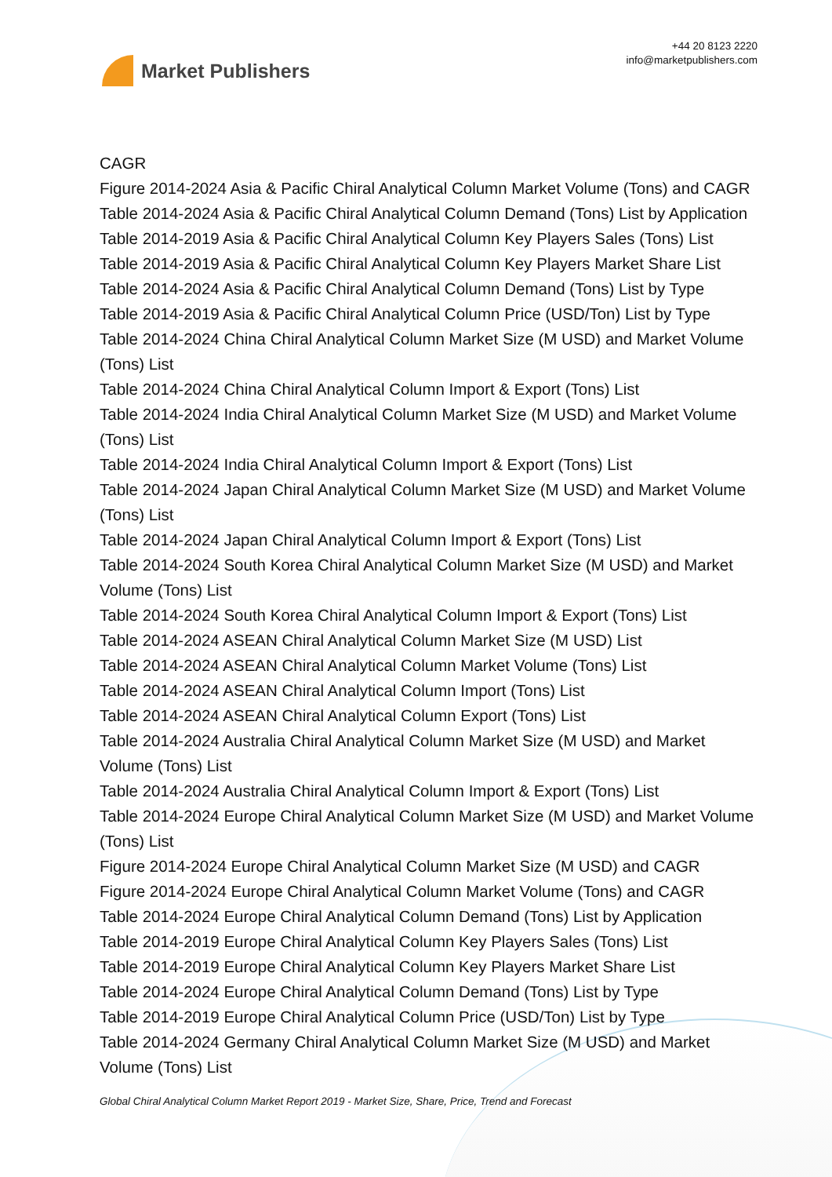Market Publishers
+44 20 8123 2220
info@marketpublishers.com
CAGR
Figure 2014-2024 Asia & Pacific Chiral Analytical Column Market Volume (Tons) and CAGR
Table 2014-2024 Asia & Pacific Chiral Analytical Column Demand (Tons) List by Application
Table 2014-2019 Asia & Pacific Chiral Analytical Column Key Players Sales (Tons) List
Table 2014-2019 Asia & Pacific Chiral Analytical Column Key Players Market Share List
Table 2014-2024 Asia & Pacific Chiral Analytical Column Demand (Tons) List by Type
Table 2014-2019 Asia & Pacific Chiral Analytical Column Price (USD/Ton) List by Type
Table 2014-2024 China Chiral Analytical Column Market Size (M USD) and Market Volume (Tons) List
Table 2014-2024 China Chiral Analytical Column Import & Export (Tons) List
Table 2014-2024 India Chiral Analytical Column Market Size (M USD) and Market Volume (Tons) List
Table 2014-2024 India Chiral Analytical Column Import & Export (Tons) List
Table 2014-2024 Japan Chiral Analytical Column Market Size (M USD) and Market Volume (Tons) List
Table 2014-2024 Japan Chiral Analytical Column Import & Export (Tons) List
Table 2014-2024 South Korea Chiral Analytical Column Market Size (M USD) and Market Volume (Tons) List
Table 2014-2024 South Korea Chiral Analytical Column Import & Export (Tons) List
Table 2014-2024 ASEAN Chiral Analytical Column Market Size (M USD) List
Table 2014-2024 ASEAN Chiral Analytical Column Market Volume (Tons) List
Table 2014-2024 ASEAN Chiral Analytical Column Import (Tons) List
Table 2014-2024 ASEAN Chiral Analytical Column Export (Tons) List
Table 2014-2024 Australia Chiral Analytical Column Market Size (M USD) and Market Volume (Tons) List
Table 2014-2024 Australia Chiral Analytical Column Import & Export (Tons) List
Table 2014-2024 Europe Chiral Analytical Column Market Size (M USD) and Market Volume (Tons) List
Figure 2014-2024 Europe Chiral Analytical Column Market Size (M USD) and CAGR
Figure 2014-2024 Europe Chiral Analytical Column Market Volume (Tons) and CAGR
Table 2014-2024 Europe Chiral Analytical Column Demand (Tons) List by Application
Table 2014-2019 Europe Chiral Analytical Column Key Players Sales (Tons) List
Table 2014-2019 Europe Chiral Analytical Column Key Players Market Share List
Table 2014-2024 Europe Chiral Analytical Column Demand (Tons) List by Type
Table 2014-2019 Europe Chiral Analytical Column Price (USD/Ton) List by Type
Table 2014-2024 Germany Chiral Analytical Column Market Size (M USD) and Market Volume (Tons) List
Global Chiral Analytical Column Market Report 2019 - Market Size, Share, Price, Trend and Forecast